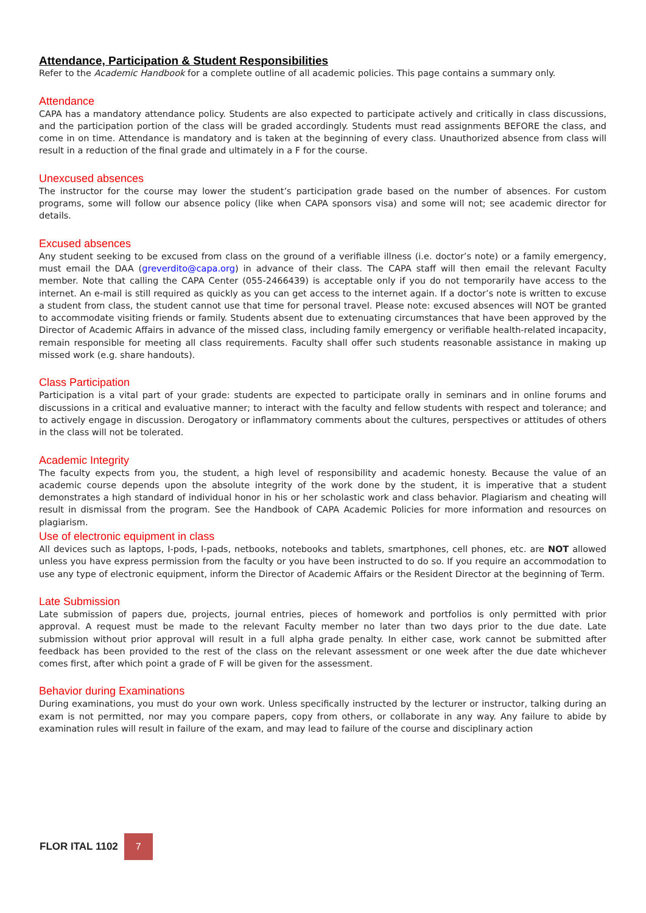Attendance, Participation & Student Responsibilities
Refer to the Academic Handbook for a complete outline of all academic policies. This page contains a summary only.
Attendance
CAPA has a mandatory attendance policy. Students are also expected to participate actively and critically in class discussions, and the participation portion of the class will be graded accordingly. Students must read assignments BEFORE the class, and come in on time. Attendance is mandatory and is taken at the beginning of every class. Unauthorized absence from class will result in a reduction of the final grade and ultimately in a F for the course.
Unexcused absences
The instructor for the course may lower the student’s participation grade based on the number of absences. For custom programs, some will follow our absence policy (like when CAPA sponsors visa) and some will not; see academic director for details.
Excused absences
Any student seeking to be excused from class on the ground of a verifiable illness (i.e. doctor’s note) or a family emergency, must email the DAA (greverdito@capa.org) in advance of their class. The CAPA staff will then email the relevant Faculty member. Note that calling the CAPA Center (055-2466439) is acceptable only if you do not temporarily have access to the internet. An e-mail is still required as quickly as you can get access to the internet again. If a doctor’s note is written to excuse a student from class, the student cannot use that time for personal travel. Please note: excused absences will NOT be granted to accommodate visiting friends or family. Students absent due to extenuating circumstances that have been approved by the Director of Academic Affairs in advance of the missed class, including family emergency or verifiable health-related incapacity, remain responsible for meeting all class requirements. Faculty shall offer such students reasonable assistance in making up missed work (e.g. share handouts).
Class Participation
Participation is a vital part of your grade: students are expected to participate orally in seminars and in online forums and discussions in a critical and evaluative manner; to interact with the faculty and fellow students with respect and tolerance; and to actively engage in discussion. Derogatory or inflammatory comments about the cultures, perspectives or attitudes of others in the class will not be tolerated.
Academic Integrity
The faculty expects from you, the student, a high level of responsibility and academic honesty. Because the value of an academic course depends upon the absolute integrity of the work done by the student, it is imperative that a student demonstrates a high standard of individual honor in his or her scholastic work and class behavior. Plagiarism and cheating will result in dismissal from the program. See the Handbook of CAPA Academic Policies for more information and resources on plagiarism.
Use of electronic equipment in class
All devices such as laptops, I-pods, I-pads, netbooks, notebooks and tablets, smartphones, cell phones, etc. are NOT allowed unless you have express permission from the faculty or you have been instructed to do so. If you require an accommodation to use any type of electronic equipment, inform the Director of Academic Affairs or the Resident Director at the beginning of Term.
Late Submission
Late submission of papers due, projects, journal entries, pieces of homework and portfolios is only permitted with prior approval. A request must be made to the relevant Faculty member no later than two days prior to the due date. Late submission without prior approval will result in a full alpha grade penalty. In either case, work cannot be submitted after feedback has been provided to the rest of the class on the relevant assessment or one week after the due date whichever comes first, after which point a grade of F will be given for the assessment.
Behavior during Examinations
During examinations, you must do your own work. Unless specifically instructed by the lecturer or instructor, talking during an exam is not permitted, nor may you compare papers, copy from others, or collaborate in any way. Any failure to abide by examination rules will result in failure of the exam, and may lead to failure of the course and disciplinary action
FLOR ITAL 1102 7